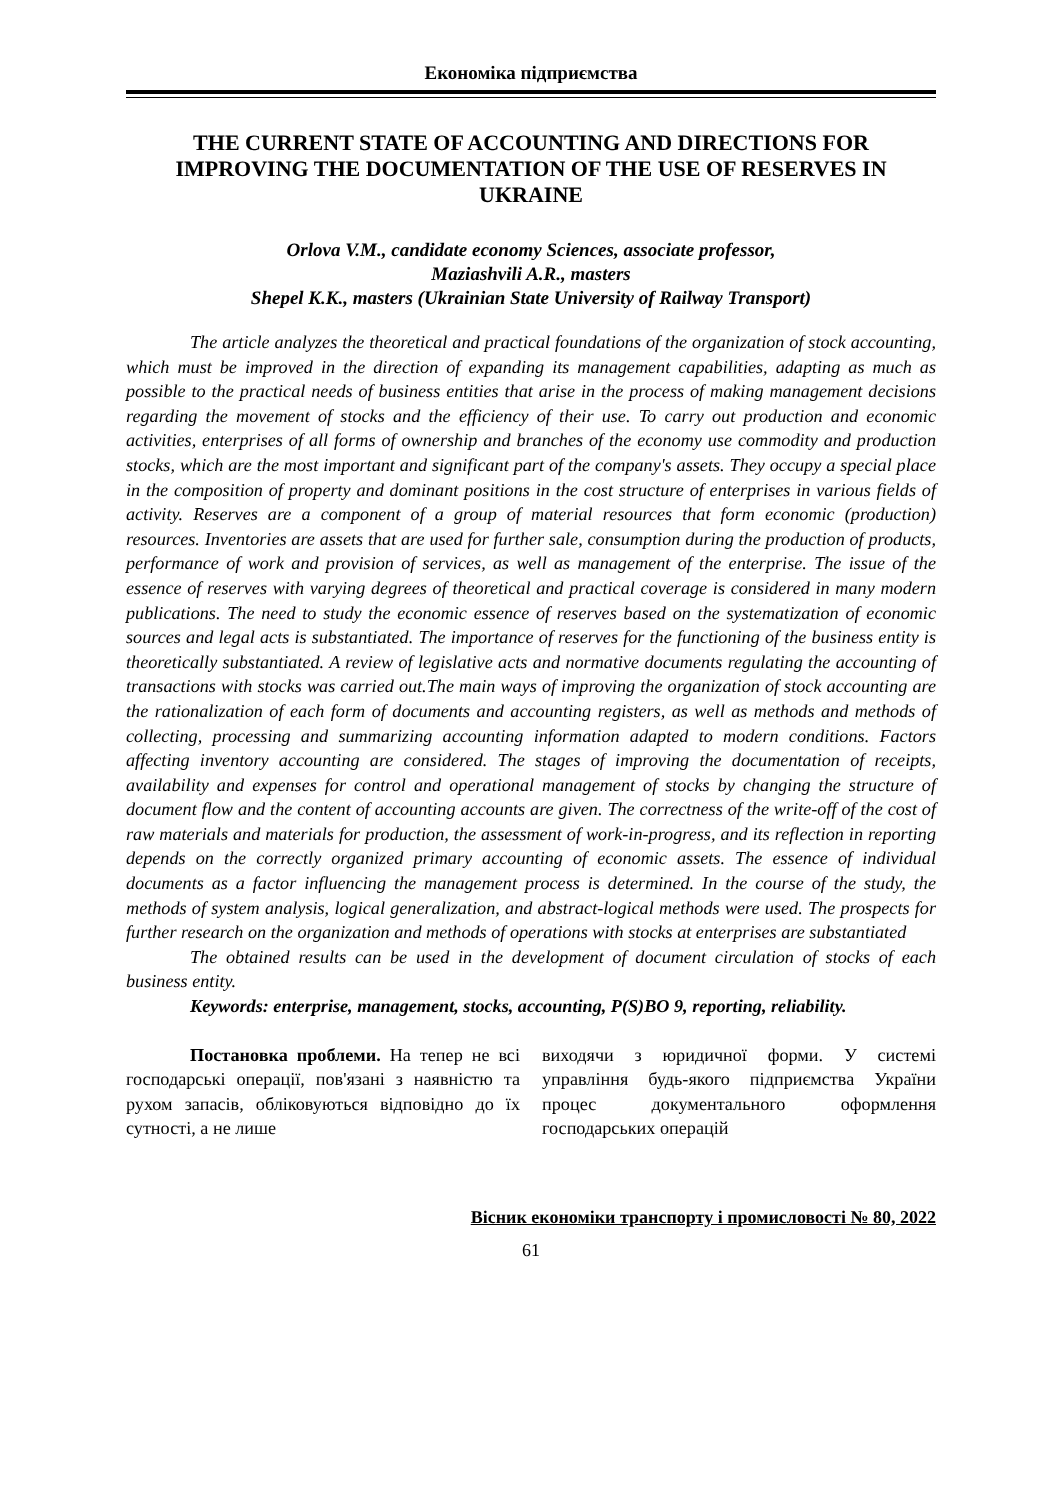Економіка підприємства
THE CURRENT STATE OF ACCOUNTING AND DIRECTIONS FOR IMPROVING THE DOCUMENTATION OF THE USE OF RESERVES IN UKRAINE
Orlova V.M., candidate economy Sciences, associate professor,
Maziashvili A.R., masters
Shepel K.K., masters (Ukrainian State University of Railway Transport)
The article analyzes the theoretical and practical foundations of the organization of stock accounting, which must be improved in the direction of expanding its management capabilities, adapting as much as possible to the practical needs of business entities that arise in the process of making management decisions regarding the movement of stocks and the efficiency of their use. To carry out production and economic activities, enterprises of all forms of ownership and branches of the economy use commodity and production stocks, which are the most important and significant part of the company's assets. They occupy a special place in the composition of property and dominant positions in the cost structure of enterprises in various fields of activity. Reserves are a component of a group of material resources that form economic (production) resources. Inventories are assets that are used for further sale, consumption during the production of products, performance of work and provision of services, as well as management of the enterprise. The issue of the essence of reserves with varying degrees of theoretical and practical coverage is considered in many modern publications. The need to study the economic essence of reserves based on the systematization of economic sources and legal acts is substantiated. The importance of reserves for the functioning of the business entity is theoretically substantiated. A review of legislative acts and normative documents regulating the accounting of transactions with stocks was carried out.The main ways of improving the organization of stock accounting are the rationalization of each form of documents and accounting registers, as well as methods and methods of collecting, processing and summarizing accounting information adapted to modern conditions. Factors affecting inventory accounting are considered. The stages of improving the documentation of receipts, availability and expenses for control and operational management of stocks by changing the structure of document flow and the content of accounting accounts are given. The correctness of the write-off of the cost of raw materials and materials for production, the assessment of work-in-progress, and its reflection in reporting depends on the correctly organized primary accounting of economic assets. The essence of individual documents as a factor influencing the management process is determined. In the course of the study, the methods of system analysis, logical generalization, and abstract-logical methods were used. The prospects for further research on the organization and methods of operations with stocks at enterprises are substantiated
The obtained results can be used in the development of document circulation of stocks of each business entity.
Keywords: enterprise, management, stocks, accounting, P(S)BO 9, reporting, reliability.
Постановка проблеми. На тепер не всі господарські операції, пов'язані з наявністю та рухом запасів, обліковуються відповідно до їх сутності, а не лише
виходячи з юридичної форми. У системі управління будь-якого підприємства України процес документального оформлення господарських операцій
Вісник економіки транспорту і промисловості № 80, 2022
61